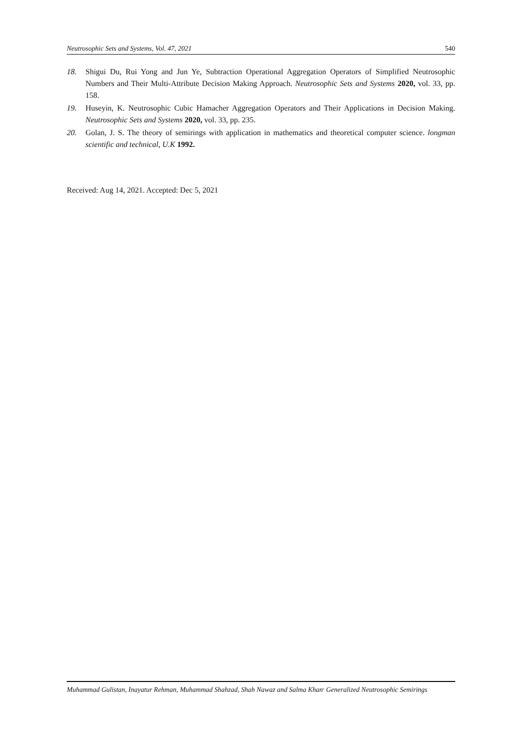Neutrosophic Sets and Systems, Vol. 47, 2021 540
18. Shigui Du, Rui Yong and Jun Ye, Subtraction Operational Aggregation Operators of Simplified Neutrosophic Numbers and Their Multi-Attribute Decision Making Approach. Neutrosophic Sets and Systems 2020, vol. 33, pp. 158.
19. Huseyin, K. Neutrosophic Cubic Hamacher Aggregation Operators and Their Applications in Decision Making. Neutrosophic Sets and Systems 2020, vol. 33, pp. 235.
20. Golan, J. S. The theory of semirings with application in mathematics and theoretical computer science. longman scientific and technical, U.K 1992.
Received: Aug 14, 2021. Accepted: Dec 5, 2021
Muhammad Gulistan, Inayatur Rehman, Muhammad Shahzad, Shah Nawaz and Salma Khan<sup>,</sup> Generalized Neutrosophic Semirings